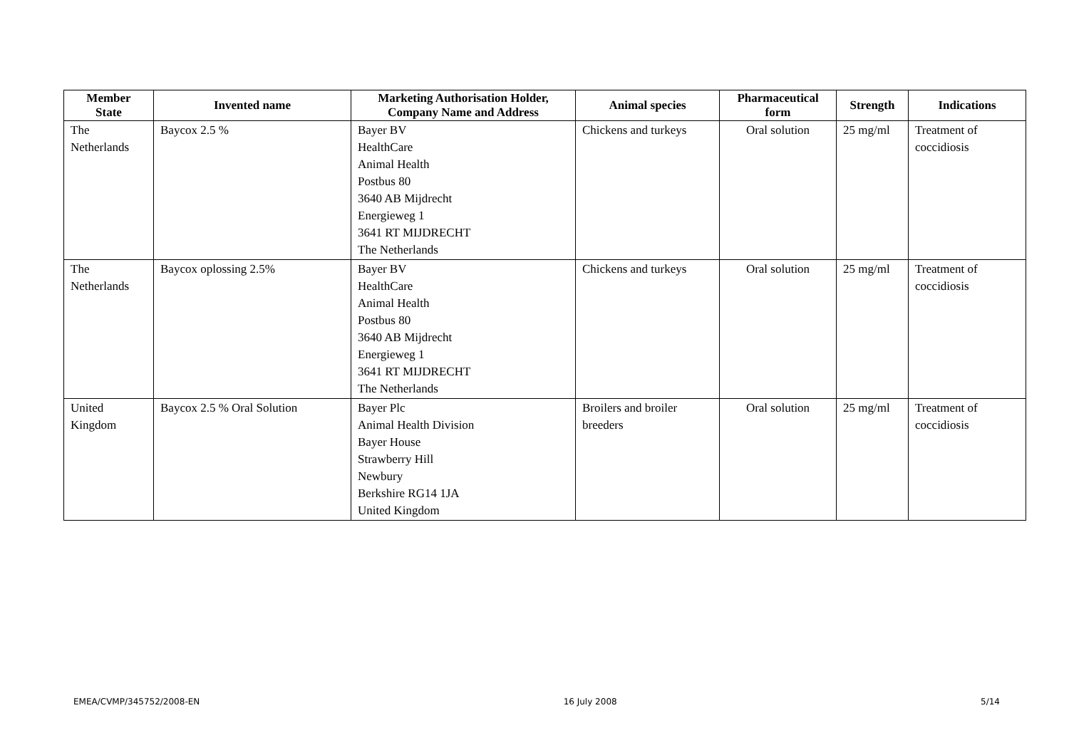| Member State | Invented name | Marketing Authorisation Holder, Company Name and Address | Animal species | Pharmaceutical form | Strength | Indications |
| --- | --- | --- | --- | --- | --- | --- |
| The Netherlands | Baycox 2.5 % | Bayer BV HealthCare Animal Health Postbus 80 3640 AB Mijdrecht Energieweg 1 3641 RT MIJDRECHT The Netherlands | Chickens and turkeys | Oral solution | 25 mg/ml | Treatment of coccidiosis |
| The Netherlands | Baycox oplossing 2.5% | Bayer BV HealthCare Animal Health Postbus 80 3640 AB Mijdrecht Energieweg 1 3641 RT MIJDRECHT The Netherlands | Chickens and turkeys | Oral solution | 25 mg/ml | Treatment of coccidiosis |
| United Kingdom | Baycox 2.5 % Oral Solution | Bayer Plc Animal Health Division Bayer House Strawberry Hill Newbury Berkshire RG14 1JA United Kingdom | Broilers and broiler breeders | Oral solution | 25 mg/ml | Treatment of coccidiosis |
EMEA/CVMP/345752/2008-EN 16 July 2008 5/14